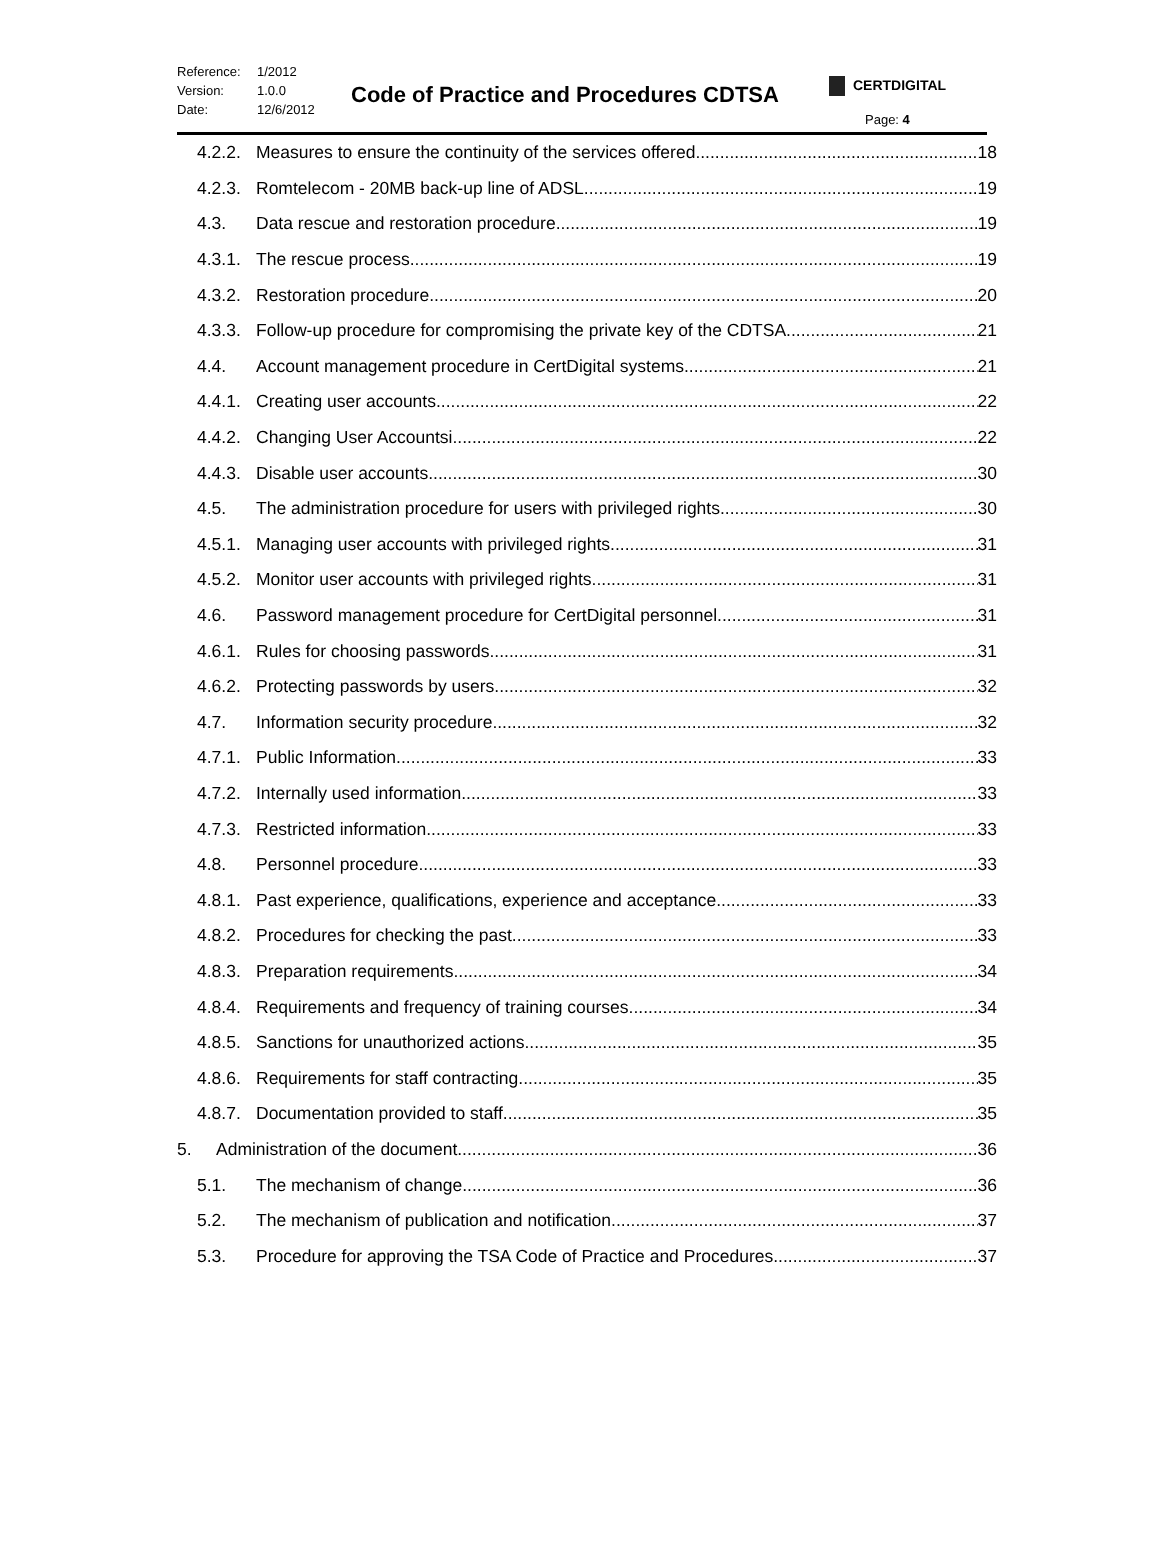Reference: 1/2012
Version: 1.0.0
Date: 12/6/2012
Code of Practice and Procedures CDTSA
CERTDIGITAL
Page: 4
4.2.2.
Measures to ensure the continuity of the services offered 18
4.2.3.
Romtelecom - 20MB back-up line of ADSL 19
4.3. Data rescue and restoration procedure 19
4.3.1.
The rescue process 19
4.3.2.
Restoration procedure 20
4.3.3.
Follow-up procedure for compromising the private key of the CDTSA 21
4.4. Account management procedure in CertDigital systems 21
4.4.1.
Creating user accounts 22
4.4.2.
Changing User Accountsi 22
4.4.3.
Disable user accounts 30
4.5. The administration procedure for users with privileged rights 30
4.5.1.
Managing user accounts with privileged rights 31
4.5.2.
Monitor user accounts with privileged rights 31
4.6. Password management procedure for CertDigital personnel 31
4.6.1.
Rules for choosing passwords 31
4.6.2.
Protecting passwords by users 32
4.7. Information security procedure 32
4.7.1.
Public Information 33
4.7.2.
Internally used information 33
4.7.3.
Restricted information 33
4.8. Personnel procedure 33
4.8.1.
Past experience, qualifications, experience and acceptance 33
4.8.2.
Procedures for checking the past 33
4.8.3.
Preparation requirements 34
4.8.4.
Requirements and frequency of training courses 34
4.8.5.
Sanctions for unauthorized actions 35
4.8.6.
Requirements for staff contracting 35
4.8.7.
Documentation provided to staff 35
5. Administration of the document 36
5.1. The mechanism of change 36
5.2. The mechanism of publication and notification 37
5.3. Procedure for approving the TSA Code of Practice and Procedures 37